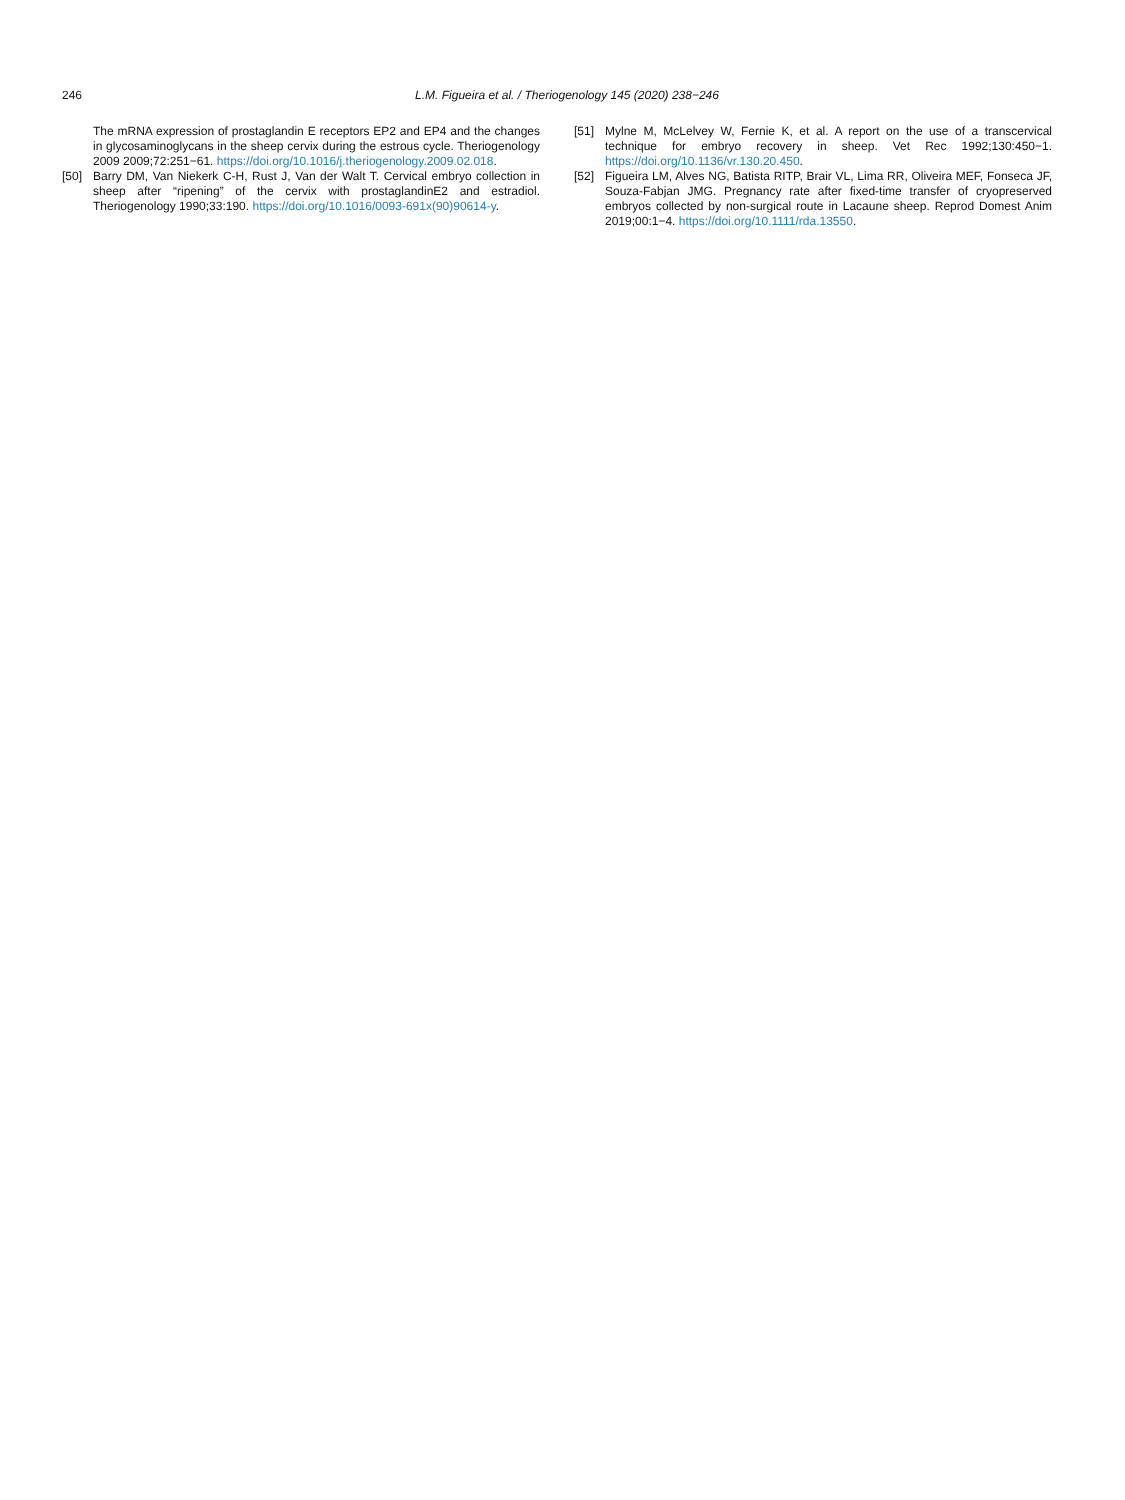246
L.M. Figueira et al. / Theriogenology 145 (2020) 238−246
The mRNA expression of prostaglandin E receptors EP2 and EP4 and the changes in glycosaminoglycans in the sheep cervix during the estrous cycle. Theriogenology 2009 2009;72:251−61. https://doi.org/10.1016/j.theriogenology.2009.02.018.
[50] Barry DM, Van Niekerk C-H, Rust J, Van der Walt T. Cervical embryo collection in sheep after “ripening” of the cervix with prostaglandinE2 and estradiol. Theriogenology 1990;33:190. https://doi.org/10.1016/0093-691x(90)90614-y.
[51] Mylne M, McLelvey W, Fernie K, et al. A report on the use of a transcervical technique for embryo recovery in sheep. Vet Rec 1992;130:450−1. https://doi.org/10.1136/vr.130.20.450.
[52] Figueira LM, Alves NG, Batista RITP, Brair VL, Lima RR, Oliveira MEF, Fonseca JF, Souza-Fabjan JMG. Pregnancy rate after fixed-time transfer of cryopreserved embryos collected by non-surgical route in Lacaune sheep. Reprod Domest Anim 2019;00:1−4. https://doi.org/10.1111/rda.13550.